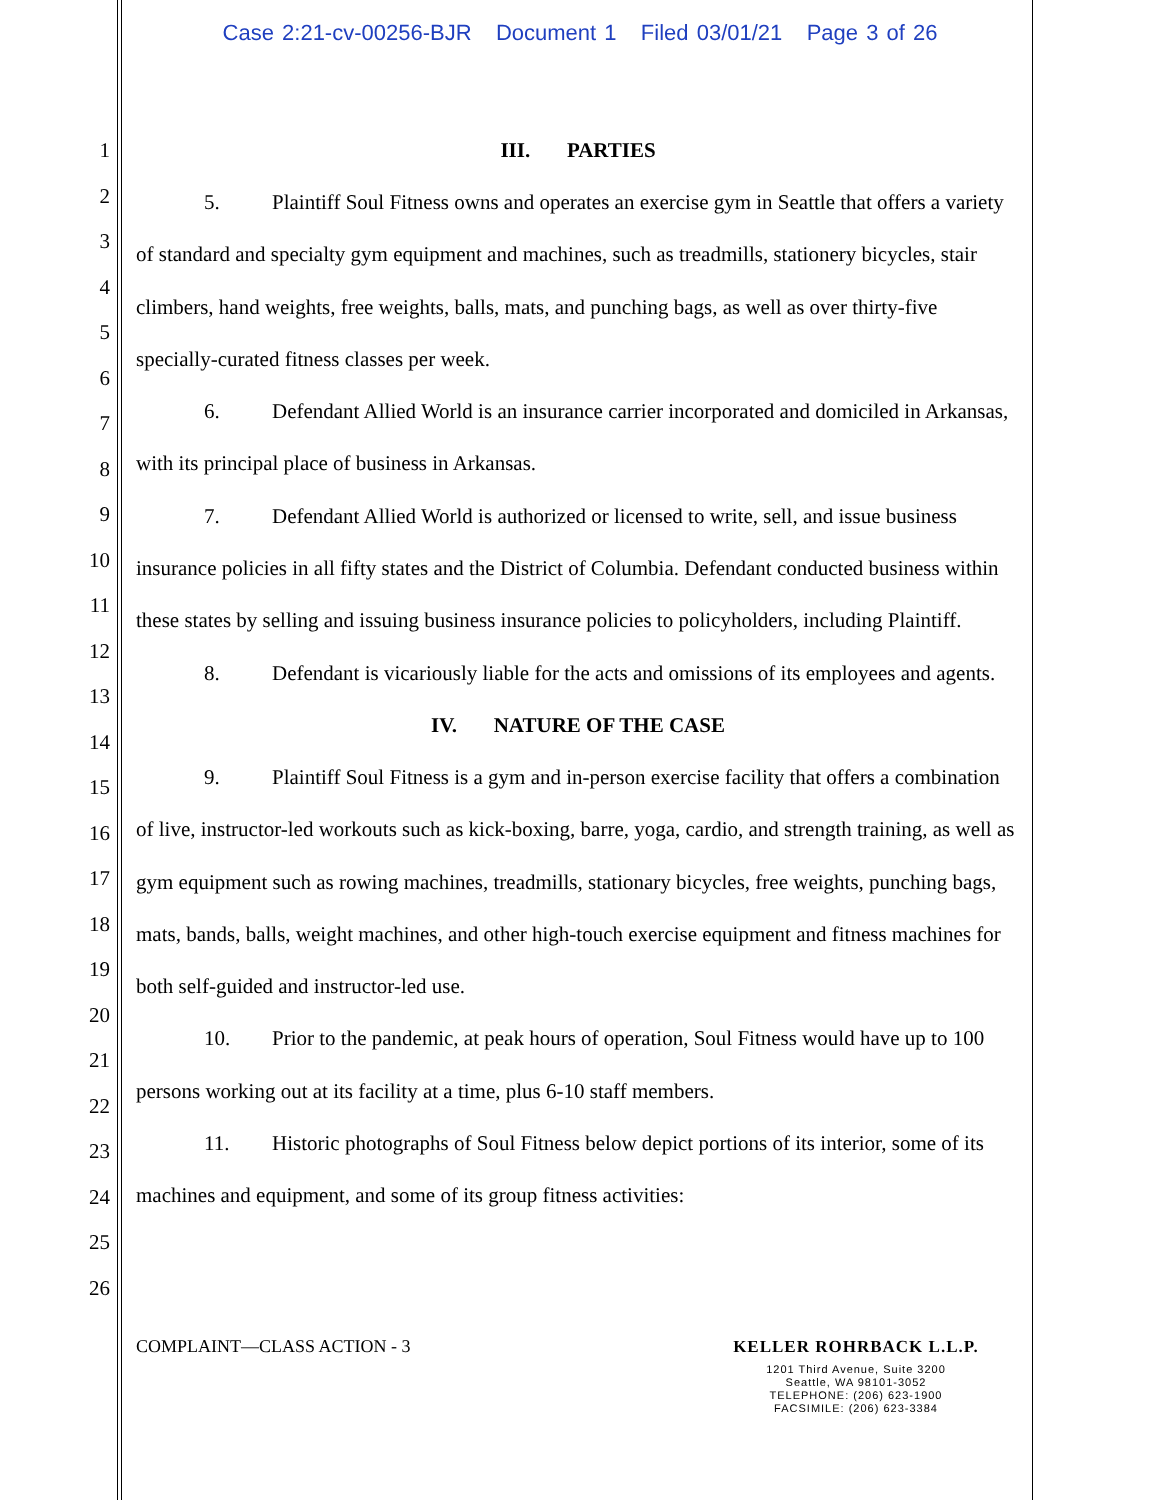Case 2:21-cv-00256-BJR Document 1 Filed 03/01/21 Page 3 of 26
1
2
3
4
5
6
7
8
9
10
11
12
13
14
15
16
17
18
19
20
21
22
23
24
25
26
III. PARTIES
5. Plaintiff Soul Fitness owns and operates an exercise gym in Seattle that offers a variety of standard and specialty gym equipment and machines, such as treadmills, stationery bicycles, stair climbers, hand weights, free weights, balls, mats, and punching bags, as well as over thirty-five specially-curated fitness classes per week.
6. Defendant Allied World is an insurance carrier incorporated and domiciled in Arkansas, with its principal place of business in Arkansas.
7. Defendant Allied World is authorized or licensed to write, sell, and issue business insurance policies in all fifty states and the District of Columbia. Defendant conducted business within these states by selling and issuing business insurance policies to policyholders, including Plaintiff.
8. Defendant is vicariously liable for the acts and omissions of its employees and agents.
IV. NATURE OF THE CASE
9. Plaintiff Soul Fitness is a gym and in-person exercise facility that offers a combination of live, instructor-led workouts such as kick-boxing, barre, yoga, cardio, and strength training, as well as gym equipment such as rowing machines, treadmills, stationary bicycles, free weights, punching bags, mats, bands, balls, weight machines, and other high-touch exercise equipment and fitness machines for both self-guided and instructor-led use.
10. Prior to the pandemic, at peak hours of operation, Soul Fitness would have up to 100 persons working out at its facility at a time, plus 6-10 staff members.
11. Historic photographs of Soul Fitness below depict portions of its interior, some of its machines and equipment, and some of its group fitness activities:
COMPLAINT—CLASS ACTION - 3
KELLER ROHRBACK L.L.P.
1201 Third Avenue, Suite 3200
Seattle, WA 98101-3052
TELEPHONE: (206) 623-1900
FACSIMILE: (206) 623-3384